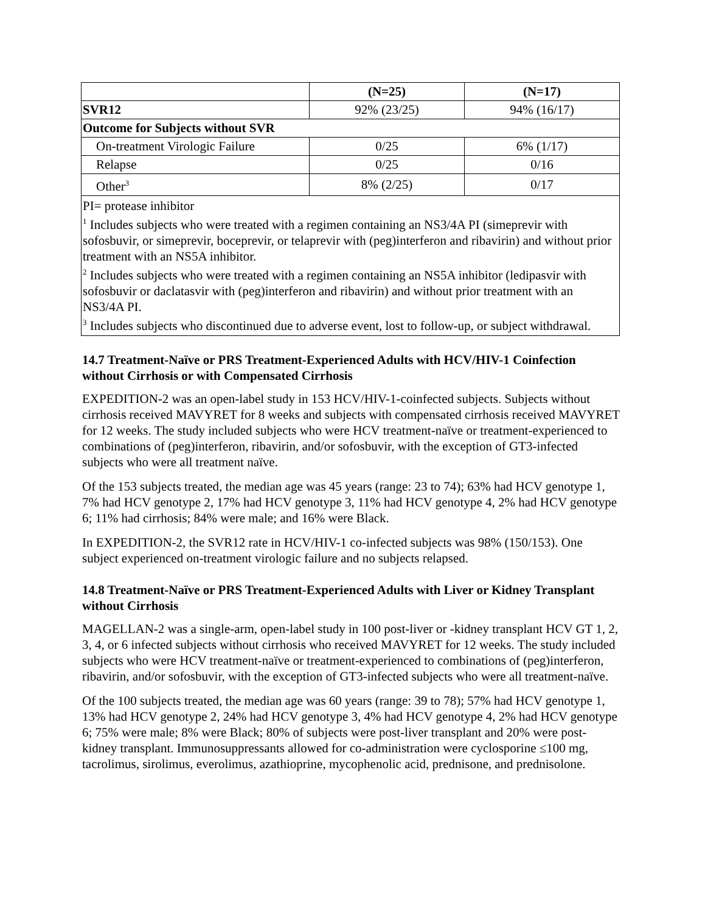| | (N=25) | (N=17) |
| --- | --- | --- |
| SVR12 | 92% (23/25) | 94% (16/17) |
| Outcome for Subjects without SVR | | |
| On-treatment Virologic Failure | 0/25 | 6% (1/17) |
| Relapse | 0/25 | 0/16 |
| Other<sup>3</sup> | 8% (2/25) | 0/17 |
| PI= protease inhibitor <sup>1</sup> Includes subjects who were treated with a regimen containing an NS3/4A PI (simeprevir with sofosbuvir, or simeprevir, boceprevir, or telaprevir with (peg)interferon and ribavirin) and without prior treatment with an NS5A inhibitor. <sup>2</sup> Includes subjects who were treated with a regimen containing an NS5A inhibitor (ledipasvir with sofosbuvir or daclatasvir with (peg)interferon and ribavirin) and without prior treatment with an NS3/4A PI. <sup>3</sup> Includes subjects who discontinued due to adverse event, lost to follow-up, or subject withdrawal. | | |
14.7 Treatment-Naïve or PRS Treatment-Experienced Adults with HCV/HIV-1 Coinfection without Cirrhosis or with Compensated Cirrhosis
EXPEDITION-2 was an open-label study in 153 HCV/HIV-1-coinfected subjects. Subjects without cirrhosis received MAVYRET for 8 weeks and subjects with compensated cirrhosis received MAVYRET for 12 weeks. The study included subjects who were HCV treatment-naïve or treatment-experienced to combinations of (peg)interferon, ribavirin, and/or sofosbuvir, with the exception of GT3-infected subjects who were all treatment naïve.
Of the 153 subjects treated, the median age was 45 years (range: 23 to 74); 63% had HCV genotype 1, 7% had HCV genotype 2, 17% had HCV genotype 3, 11% had HCV genotype 4, 2% had HCV genotype 6; 11% had cirrhosis; 84% were male; and 16% were Black.
In EXPEDITION-2, the SVR12 rate in HCV/HIV-1 co-infected subjects was 98% (150/153). One subject experienced on-treatment virologic failure and no subjects relapsed.
14.8 Treatment-Naïve or PRS Treatment-Experienced Adults with Liver or Kidney Transplant without Cirrhosis
MAGELLAN-2 was a single-arm, open-label study in 100 post-liver or -kidney transplant HCV GT 1, 2, 3, 4, or 6 infected subjects without cirrhosis who received MAVYRET for 12 weeks. The study included subjects who were HCV treatment-naïve or treatment-experienced to combinations of (peg)interferon, ribavirin, and/or sofosbuvir, with the exception of GT3-infected subjects who were all treatment-naïve.
Of the 100 subjects treated, the median age was 60 years (range: 39 to 78); 57% had HCV genotype 1, 13% had HCV genotype 2, 24% had HCV genotype 3, 4% had HCV genotype 4, 2% had HCV genotype 6; 75% were male; 8% were Black; 80% of subjects were post-liver transplant and 20% were post-kidney transplant. Immunosuppressants allowed for co-administration were cyclosporine ≤100 mg, tacrolimus, sirolimus, everolimus, azathioprine, mycophenolic acid, prednisone, and prednisolone.